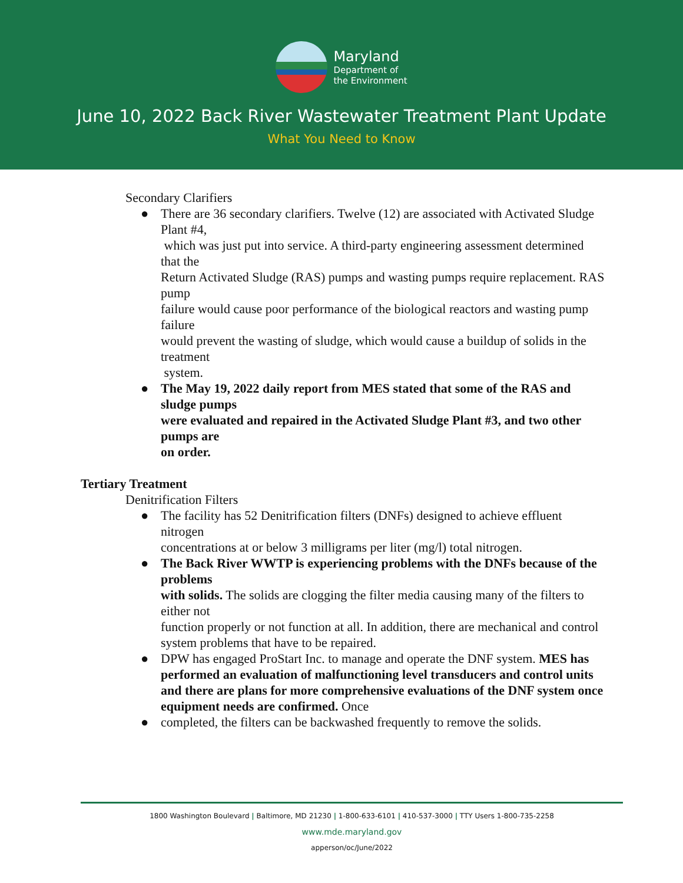Maryland
Department of
the Environment
June 10, 2022 Back River Wastewater Treatment Plant Update
What You Need to Know
Secondary Clarifiers
● There are 36 secondary clarifiers. Twelve (12) are associated with Activated Sludge Plant #4,
which was just put into service. A third-party engineering assessment determined that the
Return Activated Sludge (RAS) pumps and wasting pumps require replacement. RAS pump
failure would cause poor performance of the biological reactors and wasting pump failure
would prevent the wasting of sludge, which would cause a buildup of solids in the treatment
system.
● The May 19, 2022 daily report from MES stated that some of the RAS and sludge pumps
were evaluated and repaired in the Activated Sludge Plant #3, and two other pumps are
on order.
Tertiary Treatment
Denitrification Filters
● The facility has 52 Denitrification filters (DNFs) designed to achieve effluent nitrogen
concentrations at or below 3 milligrams per liter (mg/l) total nitrogen.
● The Back River WWTP is experiencing problems with the DNFs because of the problems
with solids. The solids are clogging the filter media causing many of the filters to either not
function properly or not function at all. In addition, there are mechanical and control system problems that have to be repaired.
● DPW has engaged ProStart Inc. to manage and operate the DNF system. MES has performed an evaluation of malfunctioning level transducers and control units and there are plans for more comprehensive evaluations of the DNF system once equipment needs are confirmed. Once
● completed, the filters can be backwashed frequently to remove the solids.
1800 Washington Boulevard | Baltimore, MD 21230 | 1-800-633-6101 | 410-537-3000 | TTY Users 1-800-735-2258
www.mde.maryland.gov
apperson/oc/June/2022